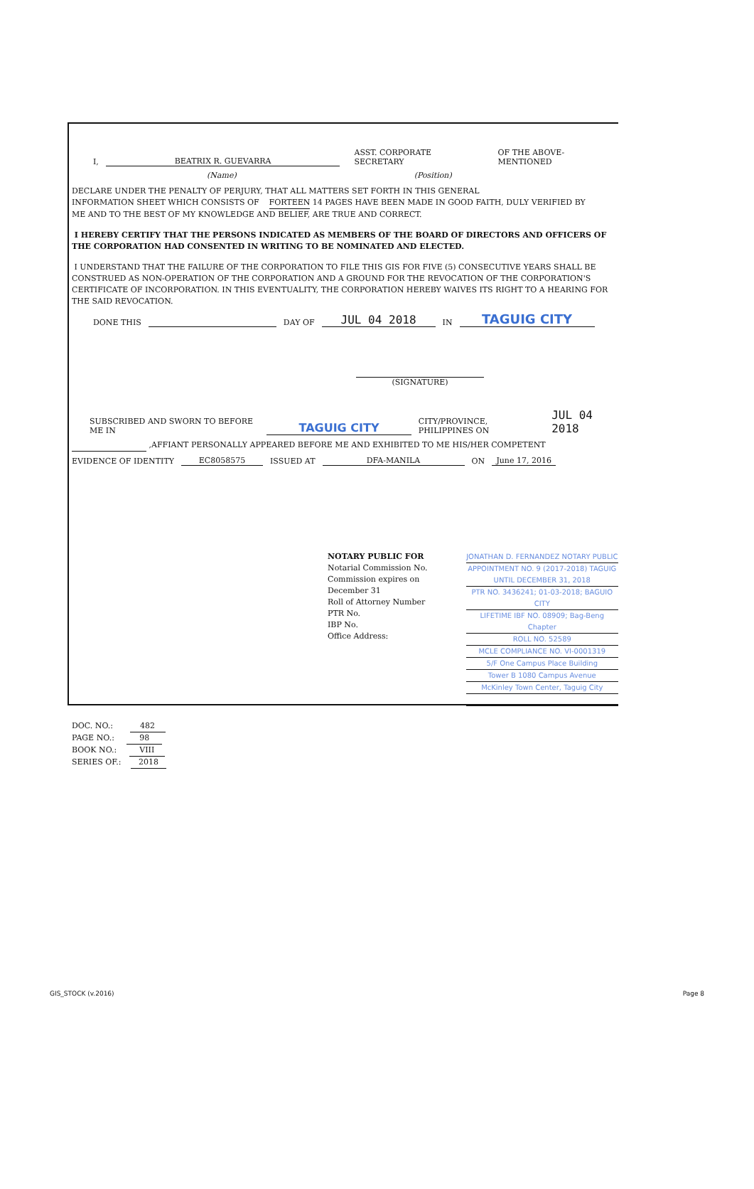I, BEATRIX R. GUEVARRA ASST. CORPORATE SECRETARY OF THE ABOVE-MENTIONED
(Name) (Position)
DECLARE UNDER THE PENALTY OF PERJURY, THAT ALL MATTERS SET FORTH IN THIS GENERAL
INFORMATION SHEET WHICH CONSISTS OF FORTEEN 14 PAGES HAVE BEEN MADE IN GOOD FAITH, DULY VERIFIED BY
ME AND TO THE BEST OF MY KNOWLEDGE AND BELIEF, ARE TRUE AND CORRECT.
I HEREBY CERTIFY THAT THE PERSONS INDICATED AS MEMBERS OF THE BOARD OF DIRECTORS AND OFFICERS OF THE CORPORATION HAD CONSENTED IN WRITING TO BE NOMINATED AND ELECTED.
I UNDERSTAND THAT THE FAILURE OF THE CORPORATION TO FILE THIS GIS FOR FIVE (5) CONSECUTIVE YEARS SHALL BE CONSTRUED AS NON-OPERATION OF THE CORPORATION AND A GROUND FOR THE REVOCATION OF THE CORPORATION'S CERTIFICATE OF INCORPORATION. IN THIS EVENTUALITY, THE CORPORATION HEREBY WAIVES ITS RIGHT TO A HEARING FOR THE SAID REVOCATION.
DONE THIS DAY OF JUL 04 2018 IN TAGUIG CITY
(SIGNATURE)
SUBSCRIBED AND SWORN TO BEFORE ME IN TAGUIG CITY CITY/PROVINCE, PHILIPPINES ON JUL 04 2018
,AFFIANT PERSONALLY APPEARED BEFORE ME AND EXHIBITED TO ME HIS/HER COMPETENT
EVIDENCE OF IDENTITY EC8058575 ISSUED AT DFA-MANILA ON June 17, 2016
NOTARY PUBLIC FOR
Notarial Commission No.
Commission expires on December 31
Roll of Attorney Number
PTR No.
IBP No.
Office Address:
JONATHAN D. FERNANDEZ NOTARY PUBLIC
APPOINTMENT NO. 9 (2017-2018) TAGUIG UNTIL DECEMBER 31, 2018
PTR NO. 3436241; 01-03-2018; BAGUIO CITY
LIFETIME IBF NO. 08909; Bag-Beng Chapter
ROLL NO. 52589
MCLE COMPLIANCE NO. VI-0001319
5/F One Campus Place Building
Tower B 1080 Campus Avenue
McKinley Town Center, Taguig City
DOC. NO.: 482
PAGE NO.: 98
BOOK NO.: VIII
SERIES OF.: 2018
GIS_STOCK (v.2016) Page 8